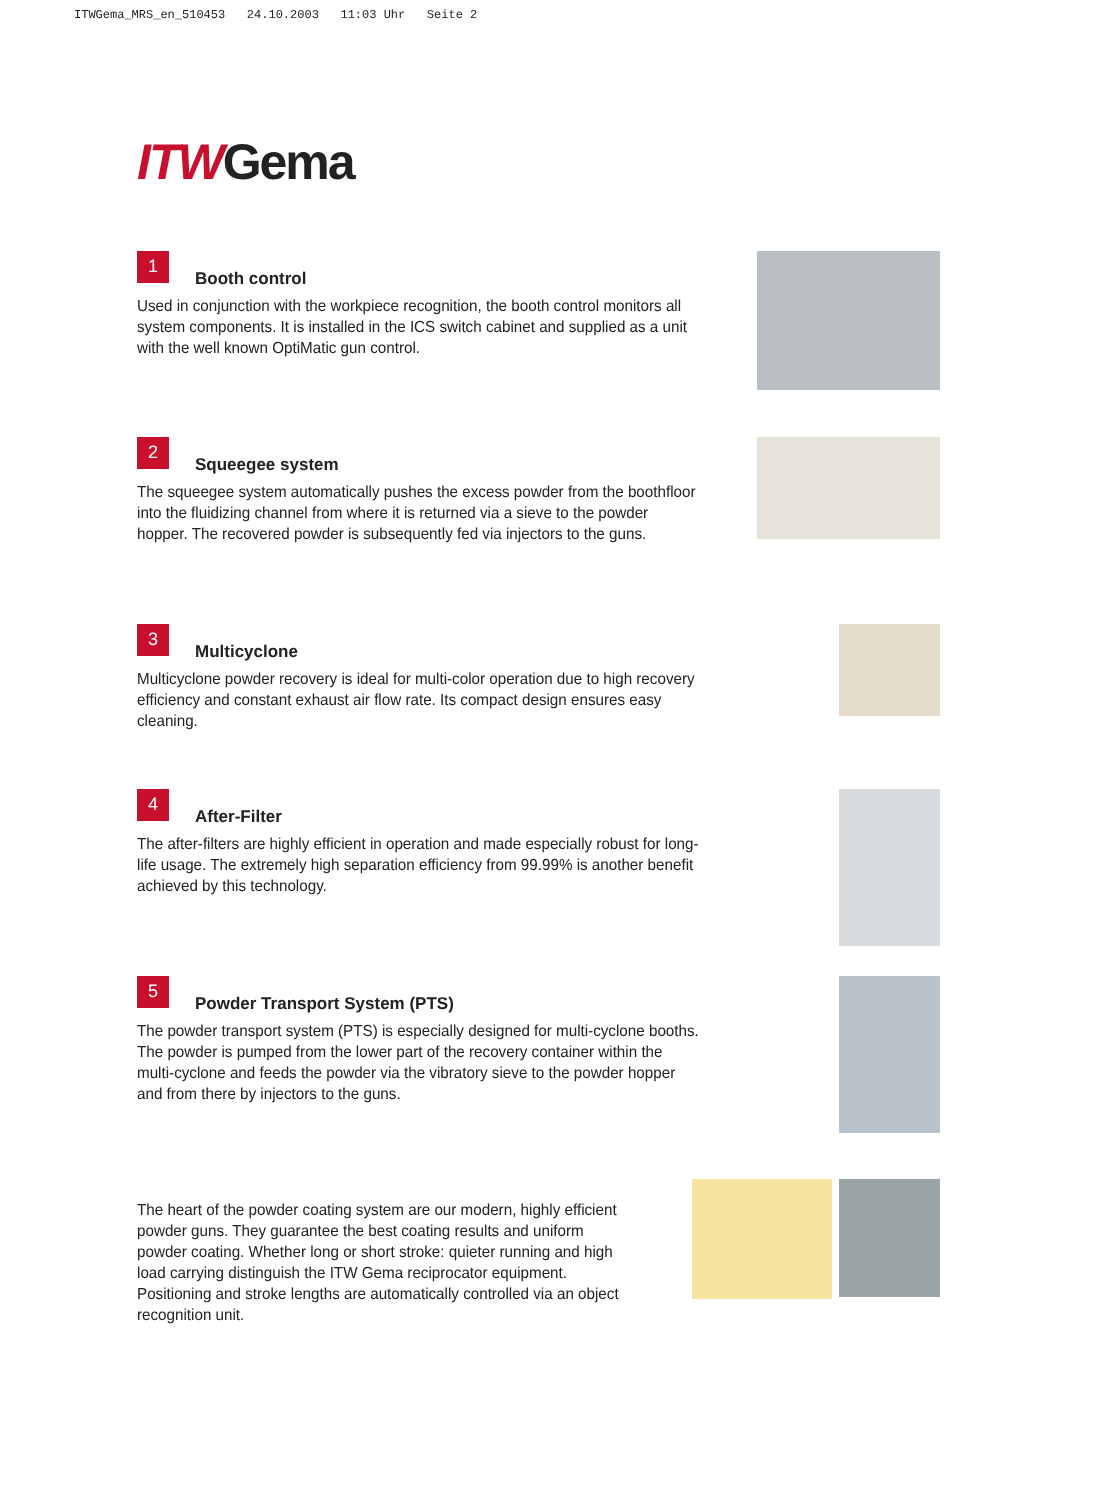ITWGema_MRS_en_510453 24.10.2003 11:03 Uhr Seite 2
ITWGema
1
Booth control
Used in conjunction with the workpiece recognition, the booth control monitors all system components. It is installed in the ICS switch cabinet and supplied as a unit with the well known OptiMatic gun control.
2
Squeegee system
The squeegee system automatically pushes the excess powder from the boothfloor into the fluidizing channel from where it is returned via a sieve to the powder hopper. The recovered powder is subsequently fed via injectors to the guns.
3
Multicyclone
Multicyclone powder recovery is ideal for multi-color operation due to high recovery efficiency and constant exhaust air flow rate. Its compact design ensures easy cleaning.
4
After-Filter
The after-filters are highly efficient in operation and made especially robust for long-life usage. The extremely high separation efficiency from 99.99% is another benefit achieved by this technology.
5
Powder Transport System (PTS)
The powder transport system (PTS) is especially designed for multi-cyclone booths. The powder is pumped from the lower part of the recovery container within the multi-cyclone and feeds the powder via the vibratory sieve to the powder hopper and from there by injectors to the guns.
The heart of the powder coating system are our modern, highly efficient powder guns. They guarantee the best coating results and uniform powder coating. Whether long or short stroke: quieter running and high load carrying distinguish the ITW Gema reciprocator equipment. Positioning and stroke lengths are automatically controlled via an object recognition unit.